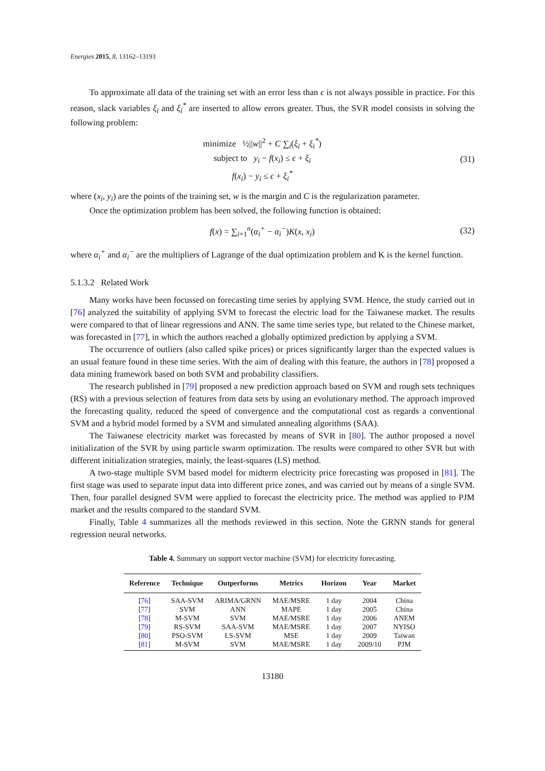Energies 2015, 8, 13162–13193
To approximate all data of the training set with an error less than ϵ is not always possible in practice. For this reason, slack variables ξ<sub>i</sub> and ξ<sub>i</sub><sup>*</sup> are inserted to allow errors greater. Thus, the SVR model consists in solving the following problem:
minimize ½||w||<sup>2</sup> + C ∑<sub>i</sub>(ξ<sub>i</sub> + ξ<sub>i</sub><sup>*</sup>)
subject to y<sub>i</sub> − f(x<sub>i</sub>) ≤ ϵ + ξ<sub>i</sub>
f(x<sub>i</sub>) − y<sub>i</sub> ≤ ϵ + ξ<sub>i</sub><sup>*</sup>
(31)
where (x<sub>i</sub>, y<sub>i</sub>) are the points of the training set, w is the margin and C is the regularization parameter.
Once the optimization problem has been solved, the following function is obtained:
f(x) = ∑<sub>i=1</sub><sup>n</sup>(α<sub>i</sub><sup>+</sup> − α<sub>i</sub><sup>−</sup>)K(x, x<sub>i</sub>)
(32)
where α<sub>i</sub><sup>+</sup> and α<sub>i</sub><sup>−</sup> are the multipliers of Lagrange of the dual optimization problem and K is the kernel function.
5.1.3.2 Related Work
Many works have been focussed on forecasting time series by applying SVM. Hence, the study carried out in [76] analyzed the suitability of applying SVM to forecast the electric load for the Taiwanese market. The results were compared to that of linear regressions and ANN. The same time series type, but related to the Chinese market, was forecasted in [77], in which the authors reached a globally optimized prediction by applying a SVM.
The occurrence of outliers (also called spike prices) or prices significantly larger than the expected values is an usual feature found in these time series. With the aim of dealing with this feature, the authors in [78] proposed a data mining framework based on both SVM and probability classifiers.
The research published in [79] proposed a new prediction approach based on SVM and rough sets techniques (RS) with a previous selection of features from data sets by using an evolutionary method. The approach improved the forecasting quality, reduced the speed of convergence and the computational cost as regards a conventional SVM and a hybrid model formed by a SVM and simulated annealing algorithms (SAA).
The Taiwanese electricity market was forecasted by means of SVR in [80]. The author proposed a novel initialization of the SVR by using particle swarm optimization. The results were compared to other SVR but with different initialization strategies, mainly, the least-squares (LS) method.
A two-stage multiple SVM based model for midterm electricity price forecasting was proposed in [81]. The first stage was used to separate input data into different price zones, and was carried out by means of a single SVM. Then, four parallel designed SVM were applied to forecast the electricity price. The method was applied to PJM market and the results compared to the standard SVM.
Finally, Table 4 summarizes all the methods reviewed in this section. Note the GRNN stands for general regression neural networks.
Table 4. Summary on support vector machine (SVM) for electricity forecasting.
| Reference | Technique | Outperforms | Metrics | Horizon | Year | Market |
| --- | --- | --- | --- | --- | --- | --- |
| [ 76 ] | SAA-SVM | ARIMA/GRNN | MAE/MSRE | 1 day | 2004 | China |
| [ 77 ] | SVM | ANN | MAPE | 1 day | 2005 | China |
| [ 78 ] | M-SVM | SVM | MAE/MSRE | 1 day | 2006 | ANEM |
| [ 79 ] | RS-SVM | SAA-SVM | MAE/MSRE | 1 day | 2007 | NYISO |
| [ 80 ] | PSO-SVM | LS-SVM | MSE | 1 day | 2009 | Taiwan |
| [ 81 ] | M-SVM | SVM | MAE/MSRE | 1 day | 2009/10 | PJM |
13180